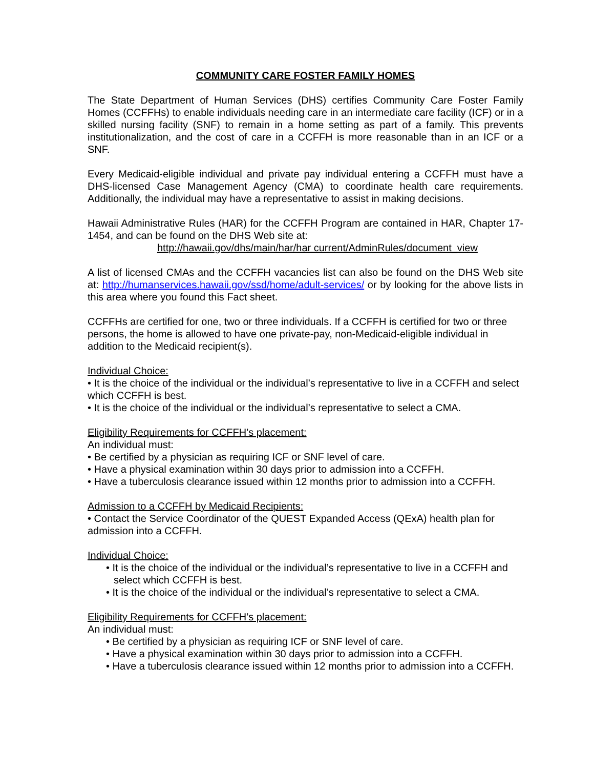COMMUNITY CARE FOSTER FAMILY HOMES
The State Department of Human Services (DHS) certifies Community Care Foster Family Homes (CCFFHs) to enable individuals needing care in an intermediate care facility (ICF) or in a skilled nursing facility (SNF) to remain in a home setting as part of a family. This prevents institutionalization, and the cost of care in a CCFFH is more reasonable than in an ICF or a SNF.
Every Medicaid-eligible individual and private pay individual entering a CCFFH must have a DHS-licensed Case Management Agency (CMA) to coordinate health care requirements. Additionally, the individual may have a representative to assist in making decisions.
Hawaii Administrative Rules (HAR) for the CCFFH Program are contained in HAR, Chapter 17-1454, and can be found on the DHS Web site at:
http://hawaii.gov/dhs/main/har/har current/AdminRules/document_view
A list of licensed CMAs and the CCFFH vacancies list can also be found on the DHS Web site at: http://humanservices.hawaii.gov/ssd/home/adult-services/ or by looking for the above lists in this area where you found this Fact sheet.
CCFFHs are certified for one, two or three individuals. If a CCFFH is certified for two or three persons, the home is allowed to have one private-pay, non-Medicaid-eligible individual in addition to the Medicaid recipient(s).
Individual Choice:
• It is the choice of the individual or the individual’s representative to live in a CCFFH and select which CCFFH is best.
• It is the choice of the individual or the individual’s representative to select a CMA.
Eligibility Requirements for CCFFH’s placement:
An individual must:
• Be certified by a physician as requiring ICF or SNF level of care.
• Have a physical examination within 30 days prior to admission into a CCFFH.
• Have a tuberculosis clearance issued within 12 months prior to admission into a CCFFH.
Admission to a CCFFH by Medicaid Recipients:
• Contact the Service Coordinator of the QUEST Expanded Access (QExA) health plan for admission into a CCFFH.
Individual Choice:
• It is the choice of the individual or the individual’s representative to live in a CCFFH and select which CCFFH is best.
• It is the choice of the individual or the individual’s representative to select a CMA.
Eligibility Requirements for CCFFH’s placement:
An individual must:
• Be certified by a physician as requiring ICF or SNF level of care.
• Have a physical examination within 30 days prior to admission into a CCFFH.
• Have a tuberculosis clearance issued within 12 months prior to admission into a CCFFH.